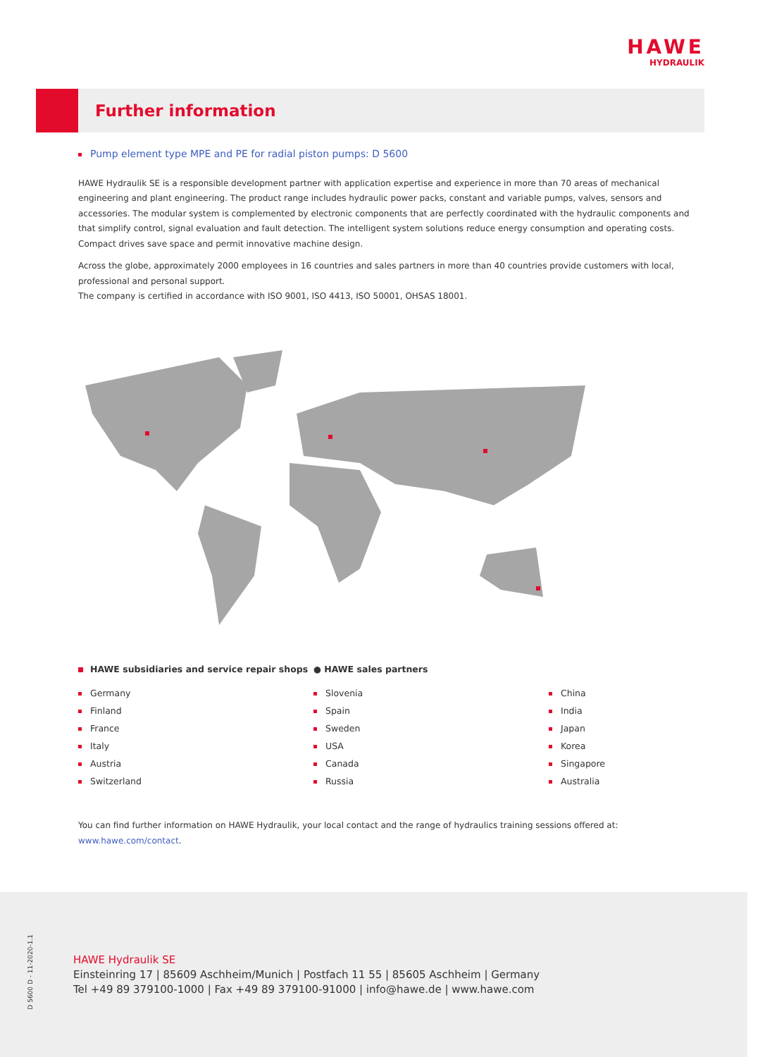HAWE
HYDRAULIK
Further information
Pump element type MPE and PE for radial piston pumps: D 5600
HAWE Hydraulik SE is a responsible development partner with application expertise and experience in more than 70 areas of mechanical engineering and plant engineering. The product range includes hydraulic power packs, constant and variable pumps, valves, sensors and accessories. The modular system is complemented by electronic components that are perfectly coordinated with the hydraulic components and that simplify control, signal evaluation and fault detection. The intelligent system solutions reduce energy consumption and operating costs. Compact drives save space and permit innovative machine design.
Across the globe, approximately 2000 employees in 16 countries and sales partners in more than 40 countries provide customers with local, professional and personal support.
The company is certified in accordance with ISO 9001, ISO 4413, ISO 50001, OHSAS 18001.
HAWE subsidiaries and service repair shops
Germany
Finland
France
Italy
Austria
Switzerland
● HAWE sales partners
Slovenia
Spain
Sweden
USA
Canada
Russia
China
India
Japan
Korea
Singapore
Australia
You can find further information on HAWE Hydraulik, your local contact and the range of hydraulics training sessions offered at: www.hawe.com/contact.
D 5600 D - 11-2020-1.1
HAWE Hydraulik SE
Einsteinring 17 | 85609 Aschheim/Munich | Postfach 11 55 | 85605 Aschheim | Germany
Tel +49 89 379100-1000 | Fax +49 89 379100-91000 | info@hawe.de | www.hawe.com